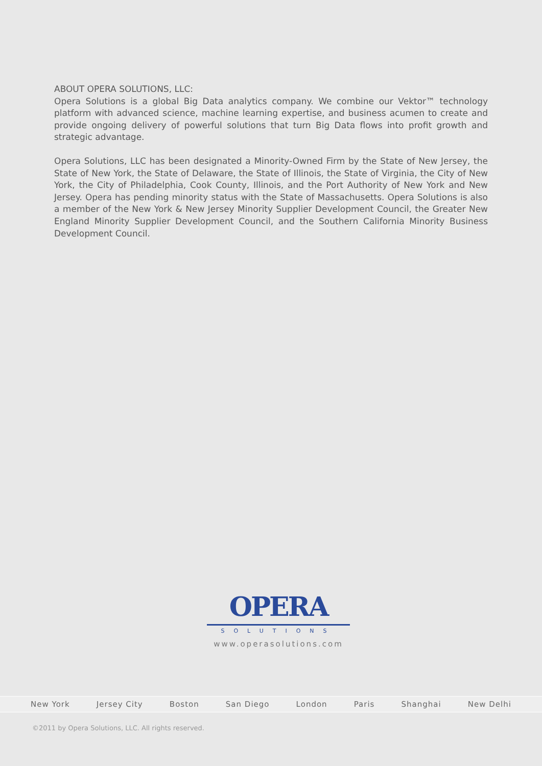ABOUT OPERA SOLUTIONS, LLC:
Opera Solutions is a global Big Data analytics company. We combine our Vektor™ technology platform with advanced science, machine learning expertise, and business acumen to create and provide ongoing delivery of powerful solutions that turn Big Data flows into profit growth and strategic advantage.
Opera Solutions, LLC has been designated a Minority-Owned Firm by the State of New Jersey, the State of New York, the State of Delaware, the State of Illinois, the State of Virginia, the City of New York, the City of Philadelphia, Cook County, Illinois, and the Port Authority of New York and New Jersey. Opera has pending minority status with the State of Massachusetts. Opera Solutions is also a member of the New York & New Jersey Minority Supplier Development Council, the Greater New England Minority Supplier Development Council, and the Southern California Minority Business Development Council.
OPERA
SOLUTIONS
www.operasolutions.com
New York Jersey City Boston San Diego London Paris Shanghai New Delhi
©2011 by Opera Solutions, LLC. All rights reserved.